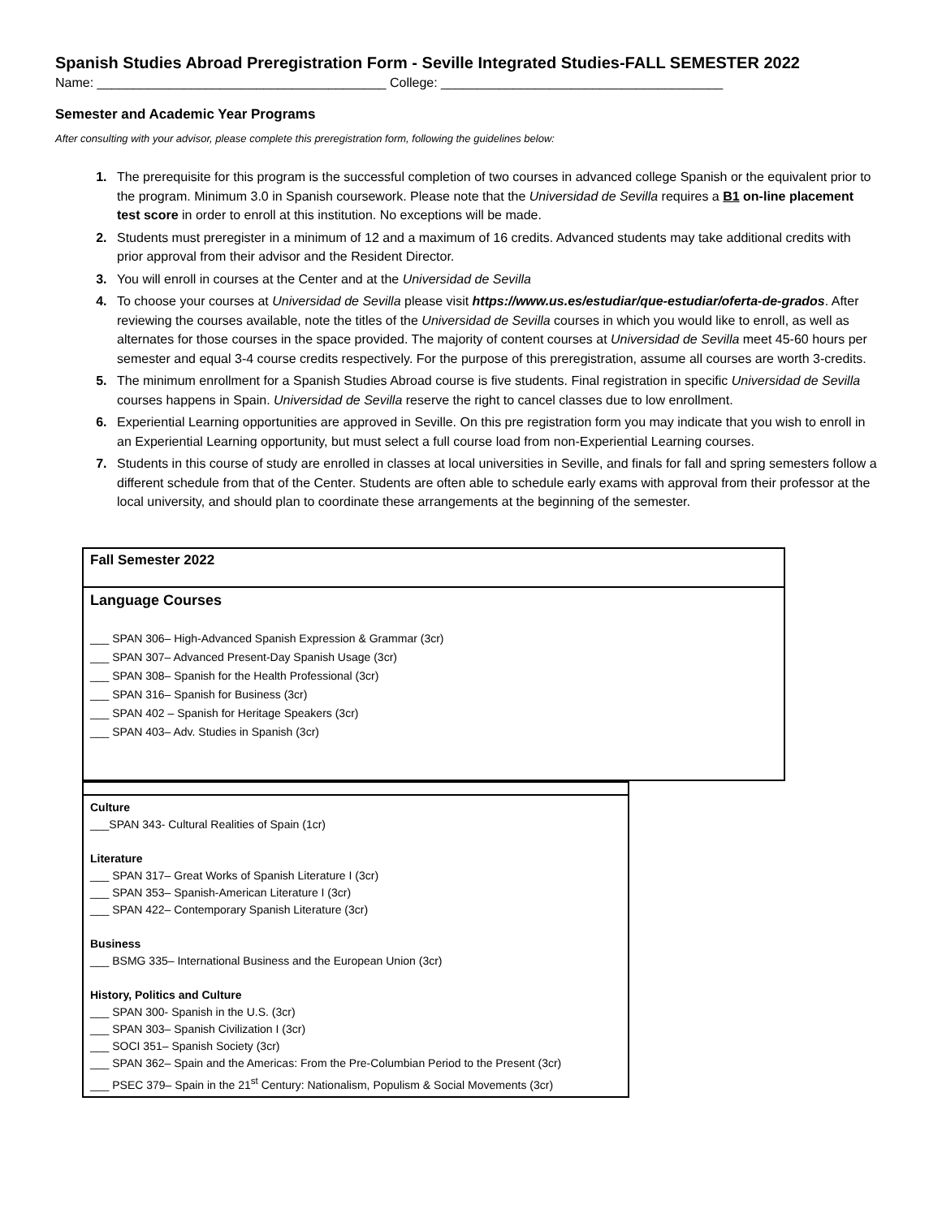Spanish Studies Abroad Preregistration Form - Seville Integrated Studies-FALL SEMESTER 2022
Name: ________________________________________ College: _______________________________________
Semester and Academic Year Programs
After consulting with your advisor, please complete this preregistration form, following the guidelines below:
The prerequisite for this program is the successful completion of two courses in advanced college Spanish or the equivalent prior to the program. Minimum 3.0 in Spanish coursework. Please note that the Universidad de Sevilla requires a B1 on-line placement test score in order to enroll at this institution. No exceptions will be made.
Students must preregister in a minimum of 12 and a maximum of 16 credits. Advanced students may take additional credits with prior approval from their advisor and the Resident Director.
You will enroll in courses at the Center and at the Universidad de Sevilla
To choose your courses at Universidad de Sevilla please visit https://www.us.es/estudiar/que-estudiar/oferta-de-grados. After reviewing the courses available, note the titles of the Universidad de Sevilla courses in which you would like to enroll, as well as alternates for those courses in the space provided. The majority of content courses at Universidad de Sevilla meet 45-60 hours per semester and equal 3-4 course credits respectively. For the purpose of this preregistration, assume all courses are worth 3-credits.
The minimum enrollment for a Spanish Studies Abroad course is five students. Final registration in specific Universidad de Sevilla courses happens in Spain. Universidad de Sevilla reserve the right to cancel classes due to low enrollment.
Experiential Learning opportunities are approved in Seville. On this pre registration form you may indicate that you wish to enroll in an Experiential Learning opportunity, but must select a full course load from non-Experiential Learning courses.
Students in this course of study are enrolled in classes at local universities in Seville, and finals for fall and spring semesters follow a different schedule from that of the Center. Students are often able to schedule early exams with approval from their professor at the local university, and should plan to coordinate these arrangements at the beginning of the semester.
| Fall Semester 2022 |
| Language Courses ___ SPAN 306– High-Advanced Spanish Expression & Grammar (3cr) ___ SPAN 307– Advanced Present-Day Spanish Usage (3cr) ___ SPAN 308– Spanish for the Health Professional (3cr) ___ SPAN 316– Spanish for Business (3cr) ___ SPAN 402 – Spanish for Heritage Speakers (3cr) ___ SPAN 403– Adv. Studies in Spanish (3cr) |
| Culture ___SPAN 343- Cultural Realities of Spain (1cr) Literature ___ SPAN 317– Great Works of Spanish Literature I (3cr) ___ SPAN 353– Spanish-American Literature I (3cr) ___ SPAN 422– Contemporary Spanish Literature (3cr) Business ___ BSMG 335– International Business and the European Union (3cr) History, Politics and Culture ___ SPAN 300- Spanish in the U.S. (3cr) ___ SPAN 303– Spanish Civilization I (3cr) ___ SOCI 351– Spanish Society (3cr) ___ SPAN 362– Spain and the Americas: From the Pre-Columbian Period to the Present (3cr) ___ PSEC 379– Spain in the 21<sup>st</sup> Century: Nationalism, Populism & Social Movements (3cr) |